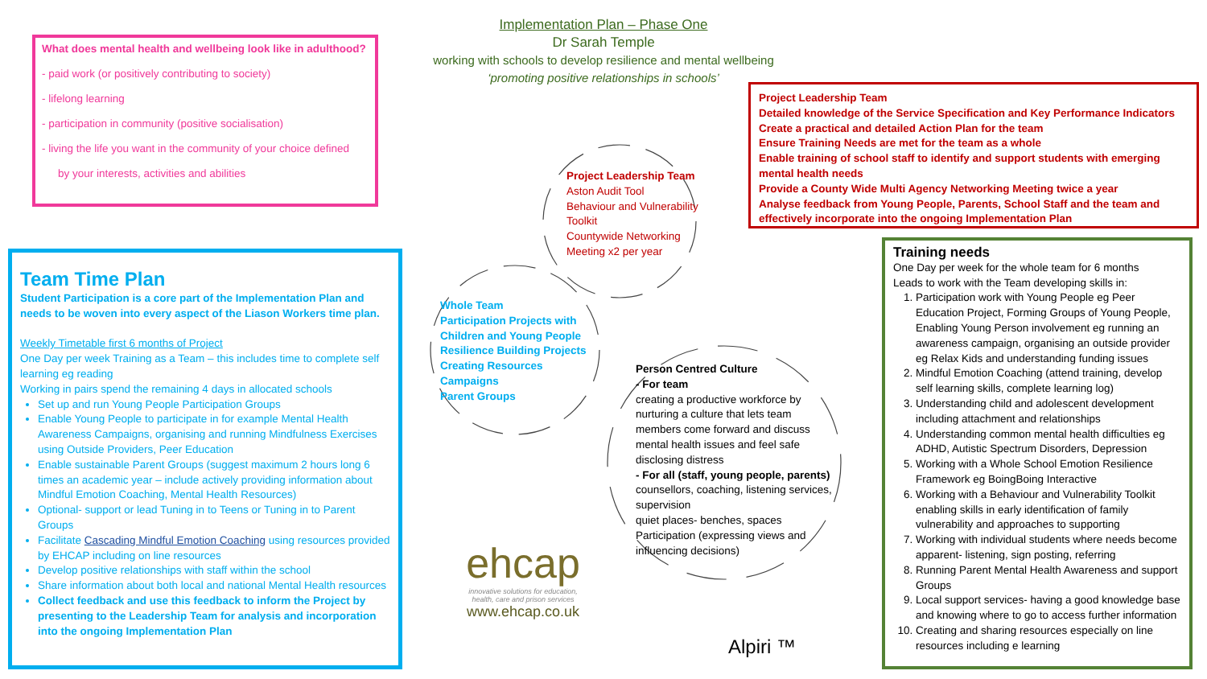What does mental health and wellbeing look like in adulthood?
- paid work (or positively contributing to society)
- lifelong learning
- participation in community (positive socialisation)
- living the life you want in the community of your choice defined
by your interests, activities and abilities
Implementation Plan – Phase One
Dr Sarah Temple
working with schools to develop resilience and mental wellbeing
‘promoting positive relationships in schools’
Project Leadership Team
Detailed knowledge of the Service Specification and Key Performance Indicators
Create a practical and detailed Action Plan for the team
Ensure Training Needs are met for the team as a whole
Enable training of school staff to identify and support students with emerging mental health needs
Provide a County Wide Multi Agency Networking Meeting twice a year
Analyse feedback from Young People, Parents, School Staff and the team and effectively incorporate into the ongoing Implementation Plan
Project Leadership Team
Aston Audit Tool
Behaviour and Vulnerability
Toolkit
Countywide Networking
Meeting x2 per year
Whole Team
Participation Projects with
Children and Young People
Resilience Building Projects
Creating Resources
Campaigns
Parent Groups
Person Centred Culture
- For team
creating a productive workforce by nurturing a culture that lets team members come forward and discuss mental health issues and feel safe disclosing distress
- For all (staff, young people, parents)
counsellors, coaching, listening services, supervision
quiet places- benches, spaces
Participation (expressing views and influencing decisions)
Team Time Plan
Student Participation is a core part of the Implementation Plan and needs to be woven into every aspect of the Liason Workers time plan.
Weekly Timetable first 6 months of Project
One Day per week Training as a Team – this includes time to complete self learning eg reading
Working in pairs spend the remaining 4 days in allocated schools
Set up and run Young People Participation Groups
Enable Young People to participate in for example Mental Health Awareness Campaigns, organising and running Mindfulness Exercises using Outside Providers, Peer Education
Enable sustainable Parent Groups (suggest maximum 2 hours long 6 times an academic year – include actively providing information about Mindful Emotion Coaching, Mental Health Resources)
Optional- support or lead Tuning in to Teens or Tuning in to Parent Groups
Facilitate Cascading Mindful Emotion Coaching using resources provided by EHCAP including on line resources
Develop positive relationships with staff within the school
Share information about both local and national Mental Health resources
Collect feedback and use this feedback to inform the Project by presenting to the Leadership Team for analysis and incorporation into the ongoing Implementation Plan
ehcap
innovative solutions for education,
health, care and prison services
www.ehcap.co.uk
Alpiri ™
Training needs
One Day per week for the whole team for 6 months
Leads to work with the Team developing skills in:
1. Participation work with Young People eg Peer Education Project, Forming Groups of Young People, Enabling Young Person involvement eg running an awareness campaign, organising an outside provider eg Relax Kids and understanding funding issues
2. Mindful Emotion Coaching (attend training, develop self learning skills, complete learning log)
3. Understanding child and adolescent development including attachment and relationships
4. Understanding common mental health difficulties eg ADHD, Autistic Spectrum Disorders, Depression
5. Working with a Whole School Emotion Resilience Framework eg BoingBoing Interactive
6. Working with a Behaviour and Vulnerability Toolkit enabling skills in early identification of family vulnerability and approaches to supporting
7. Working with individual students where needs become apparent- listening, sign posting, referring
8. Running Parent Mental Health Awareness and support Groups
9. Local support services- having a good knowledge base and knowing where to go to access further information
10. Creating and sharing resources especially on line resources including e learning